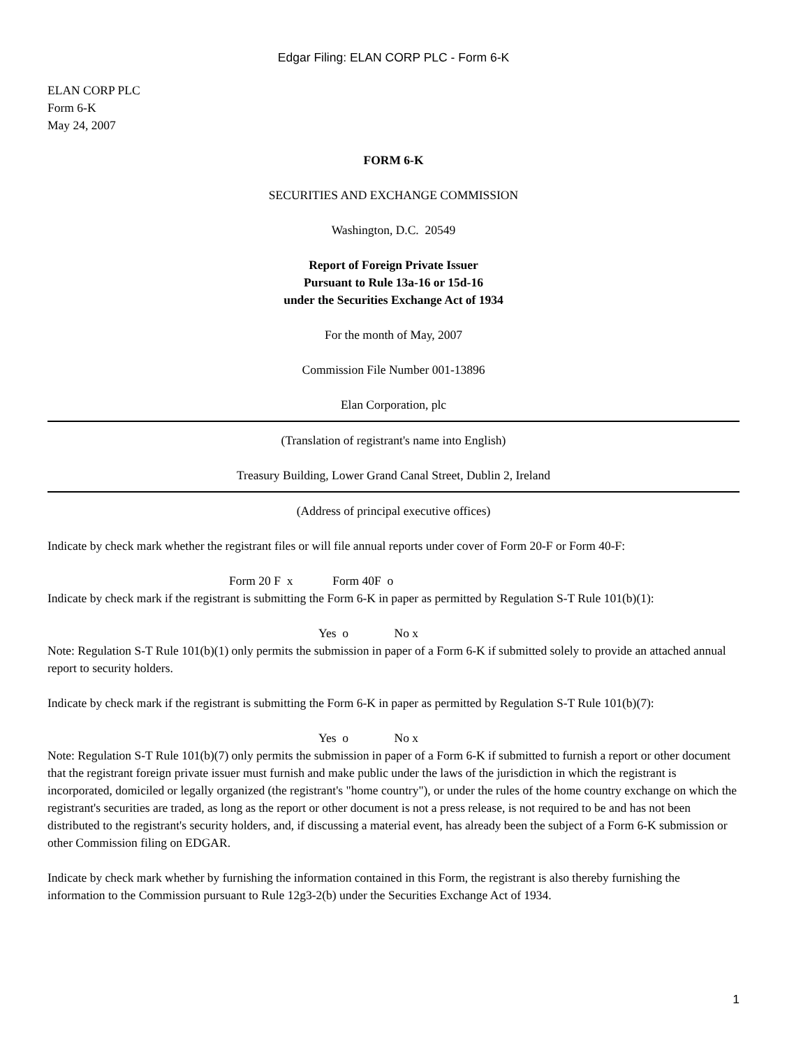Edgar Filing: ELAN CORP PLC - Form 6-K
ELAN CORP PLC
Form 6-K
May 24, 2007
FORM 6-K
SECURITIES AND EXCHANGE COMMISSION
Washington, D.C. 20549
Report of Foreign Private Issuer
Pursuant to Rule 13a-16 or 15d-16
under the Securities Exchange Act of 1934
For the month of May, 2007
Commission File Number 001-13896
Elan Corporation, plc
(Translation of registrant's name into English)
Treasury Building, Lower Grand Canal Street, Dublin 2, Ireland
(Address of principal executive offices)
Indicate by check mark whether the registrant files or will file annual reports under cover of Form 20-F or Form 40-F:
Form 20 F x Form 40F o
Indicate by check mark if the registrant is submitting the Form 6-K in paper as permitted by Regulation S-T Rule 101(b)(1):
Yes o No x
Note: Regulation S-T Rule 101(b)(1) only permits the submission in paper of a Form 6-K if submitted solely to provide an attached annual report to security holders.
Indicate by check mark if the registrant is submitting the Form 6-K in paper as permitted by Regulation S-T Rule 101(b)(7):
Yes o No x
Note: Regulation S-T Rule 101(b)(7) only permits the submission in paper of a Form 6-K if submitted to furnish a report or other document that the registrant foreign private issuer must furnish and make public under the laws of the jurisdiction in which the registrant is incorporated, domiciled or legally organized (the registrant's "home country"), or under the rules of the home country exchange on which the registrant's securities are traded, as long as the report or other document is not a press release, is not required to be and has not been distributed to the registrant's security holders, and, if discussing a material event, has already been the subject of a Form 6-K submission or other Commission filing on EDGAR.
Indicate by check mark whether by furnishing the information contained in this Form, the registrant is also thereby furnishing the information to the Commission pursuant to Rule 12g3-2(b) under the Securities Exchange Act of 1934.
1